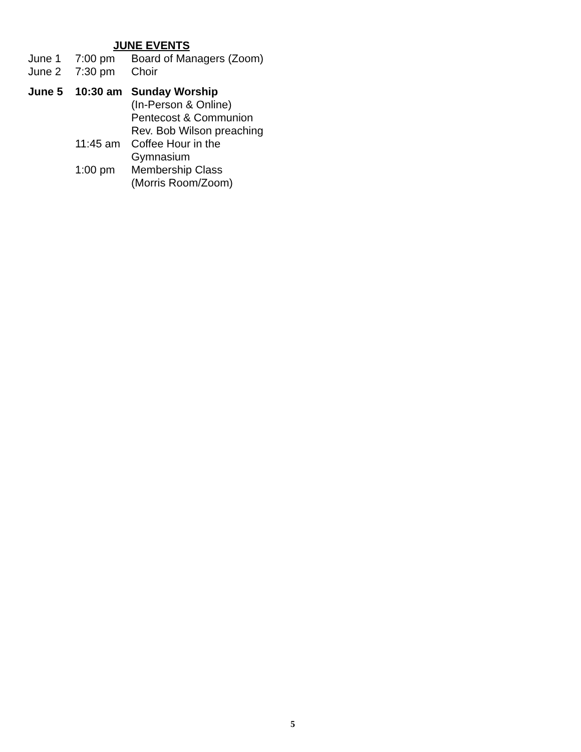JUNE EVENTS
| June 1 | 7:00 pm | Board of Managers (Zoom) |
| June 2 | 7:30 pm | Choir |
| June 5 | 10:30 am | Sunday Worship (In-Person & Online) Pentecost & Communion Rev. Bob Wilson preaching |
| | 11:45 am | Coffee Hour in the Gymnasium |
| | 1:00 pm | Membership Class (Morris Room/Zoom) |
5